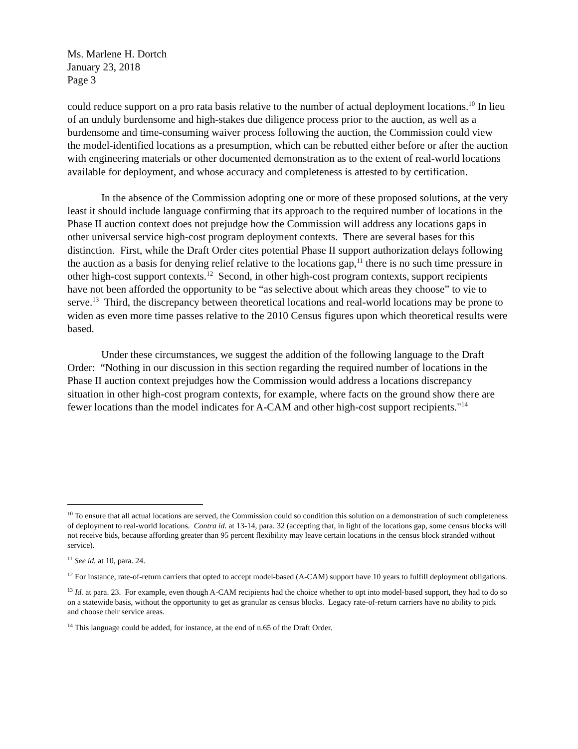Ms. Marlene H. Dortch
January 23, 2018
Page 3
could reduce support on a pro rata basis relative to the number of actual deployment locations.<sup>10</sup> In lieu of an unduly burdensome and high-stakes due diligence process prior to the auction, as well as a burdensome and time-consuming waiver process following the auction, the Commission could view the model-identified locations as a presumption, which can be rebutted either before or after the auction with engineering materials or other documented demonstration as to the extent of real-world locations available for deployment, and whose accuracy and completeness is attested to by certification.
In the absence of the Commission adopting one or more of these proposed solutions, at the very least it should include language confirming that its approach to the required number of locations in the Phase II auction context does not prejudge how the Commission will address any locations gaps in other universal service high-cost program deployment contexts. There are several bases for this distinction. First, while the Draft Order cites potential Phase II support authorization delays following the auction as a basis for denying relief relative to the locations gap,<sup>11</sup> there is no such time pressure in other high-cost support contexts.<sup>12</sup> Second, in other high-cost program contexts, support recipients have not been afforded the opportunity to be “as selective about which areas they choose” to vie to serve.<sup>13</sup> Third, the discrepancy between theoretical locations and real-world locations may be prone to widen as even more time passes relative to the 2010 Census figures upon which theoretical results were based.
Under these circumstances, we suggest the addition of the following language to the Draft Order: “Nothing in our discussion in this section regarding the required number of locations in the Phase II auction context prejudges how the Commission would address a locations discrepancy situation in other high-cost program contexts, for example, where facts on the ground show there are fewer locations than the model indicates for A-CAM and other high-cost support recipients."<sup>14</sup>
<sup>10</sup> To ensure that all actual locations are served, the Commission could so condition this solution on a demonstration of such completeness of deployment to real-world locations. Contra id. at 13-14, para. 32 (accepting that, in light of the locations gap, some census blocks will not receive bids, because affording greater than 95 percent flexibility may leave certain locations in the census block stranded without service).
<sup>11</sup> See id. at 10, para. 24.
<sup>12</sup> For instance, rate-of-return carriers that opted to accept model-based (A-CAM) support have 10 years to fulfill deployment obligations.
<sup>13</sup> Id. at para. 23. For example, even though A-CAM recipients had the choice whether to opt into model-based support, they had to do so on a statewide basis, without the opportunity to get as granular as census blocks. Legacy rate-of-return carriers have no ability to pick and choose their service areas.
<sup>14</sup> This language could be added, for instance, at the end of n.65 of the Draft Order.